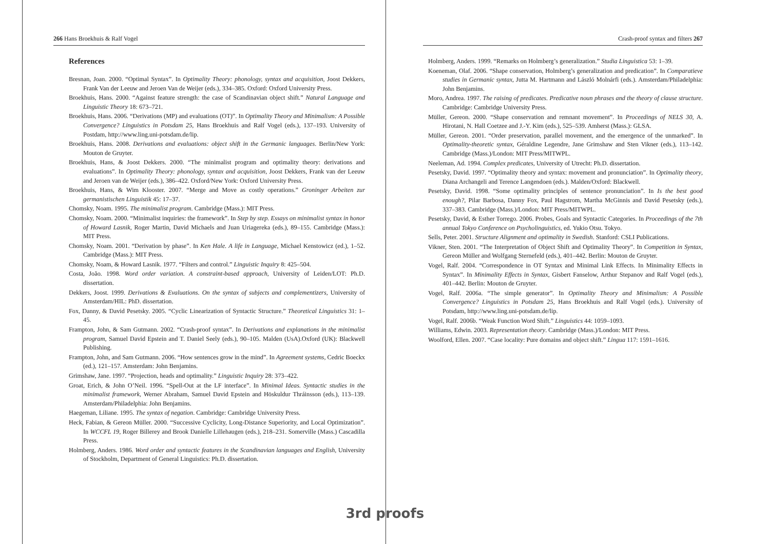266 Hans Broekhuis & Ralf Vogel
References
Bresnan, Joan. 2000. “Optimal Syntax”. In Optimality Theory: phonology, syntax and acquisition, Joost Dekkers, Frank Van der Leeuw and Jeroen Van de Weijer (eds.), 334–385. Oxford: Oxford University Press.
Broekhuis, Hans. 2000. “Against feature strength: the case of Scandinavian object shift.” Natural Language and Linguistic Theory 18: 673–721.
Broekhuis, Hans. 2006. “Derivations (MP) and evaluations (OT)”. In Optimality Theory and Minimalism: A Possible Convergence? Linguistics in Potsdam 25, Hans Broekhuis and Ralf Vogel (eds.), 137–193. University of Postdam, http://www.ling.uni-potsdam.de/lip.
Broekhuis, Hans. 2008. Derivations and evaluations: object shift in the Germanic languages. Berlin/New York: Mouton de Gruyter.
Broekhuis, Hans, & Joost Dekkers. 2000. “The minimalist program and optimality theory: derivations and evaluations”. In Optimality Theory: phonology, syntax and acquisition, Joost Dekkers, Frank van der Leeuw and Jeroen van de Weijer (eds.), 386–422. Oxford/New York: Oxford University Press.
Broekhuis, Hans, & Wim Klooster. 2007. “Merge and Move as costly operations.” Groninger Arbeiten zur germanistischen Linguistik 45: 17–37.
Chomsky, Noam. 1995. The minimalist program. Cambridge (Mass.): MIT Press.
Chomsky, Noam. 2000. “Minimalist inquiries: the framework”. In Step by step. Essays on minimalist syntax in honor of Howard Lasnik, Roger Martin, David Michaels and Juan Uriagereka (eds.), 89–155. Cambridge (Mass.): MIT Press.
Chomsky, Noam. 2001. “Derivation by phase”. In Ken Hale. A life in Language, Michael Kenstowicz (ed.), 1–52. Cambridge (Mass.): MIT Press.
Chomsky, Noam, & Howard Lasnik. 1977. “Filters and control.” Linguistic Inquiry 8: 425–504.
Costa, João. 1998. Word order variation. A constraint-based approach, University of Leiden/LOT: Ph.D. dissertation.
Dekkers, Joost. 1999. Derivations & Evaluations. On the syntax of subjects and complementizers, University of Amsterdam/HIL: PhD. dissertation.
Fox, Danny, & David Pesetsky. 2005. “Cyclic Linearization of Syntactic Structure.” Theoretical Linguistics 31: 1–45.
Frampton, John, & Sam Gutmann. 2002. “Crash-proof syntax”. In Derivations and explanations in the minimalist program, Samuel David Epstein and T. Daniel Seely (eds.), 90–105. Malden (UsA).Oxford (UK): Blackwell Publishing.
Frampton, John, and Sam Gutmann. 2006. “How sentences grow in the mind”. In Agreement systems, Cedric Boeckx (ed.), 121–157. Amsterdam: John Benjamins.
Grimshaw, Jane. 1997. “Projection, heads and optimality.” Linguistic Inquiry 28: 373–422.
Groat, Erich, & John O’Neil. 1996. “Spell-Out at the LF interface”. In Minimal Ideas. Syntactic studies in the minimalist framework, Werner Abraham, Samuel David Epstein and Höskuldur Thráinsson (eds.), 113–139. Amsterdam/Philadelphia: John Benjamins.
Haegeman, Liliane. 1995. The syntax of negation. Cambridge: Cambridge University Press.
Heck, Fabian, & Gereon Müller. 2000. “Successive Cyclicity, Long-Distance Superiority, and Local Optimization”. In WCCFL 19, Roger Billerey and Brook Danielle Lillehaugen (eds.), 218–231. Somerville (Mass.) Cascadilla Press.
Holmberg, Anders. 1986. Word order and syntactic features in the Scandinavian languages and English, University of Stockholm, Department of General Linguistics: Ph.D. dissertation.
Crash-proof syntax and filters 267
Holmberg, Anders. 1999. “Remarks on Holmberg’s generalization.” Studia Linguistica 53: 1–39.
Koeneman, Olaf. 2006. “Shape conservation, Holmberg’s generalization and predication”. In Comparatieve studies in Germanic syntax, Jutta M. Hartmann and László Molnárfi (eds.). Amsterdam/Philadelphia: John Benjamins.
Moro, Andrea. 1997. The raising of predicates. Predicative noun phrases and the theory of clause structure. Cambridge: Cambridge University Press.
Müller, Gereon. 2000. “Shape conservation and remnant movement”. In Proceedings of NELS 30, A. Hirotani, N. Hall Coetzee and J.-Y. Kim (eds.), 525–539. Amherst (Mass.): GLSA.
Müller, Gereon. 2001. “Order preservation, parallel movement, and the emergence of the unmarked”. In Optimality-theoretic syntax, Géraldine Legendre, Jane Grimshaw and Sten Vikner (eds.), 113–142. Cambridge (Mass.)/London: MIT Press/MITWPL.
Neeleman, Ad. 1994. Complex predicates, University of Utrecht: Ph.D. dissertation.
Pesetsky, David. 1997. “Optimality theory and syntax: movement and pronunciation”. In Optimality theory, Diana Archangeli and Terence Langendoen (eds.). Malden/Oxford: Blackwell.
Pesetsky, David. 1998. “Some optimality principles of sentence pronunciation”. In Is the best good enough?, Pilar Barbosa, Danny Fox, Paul Hagstrom, Martha McGinnis and David Pesetsky (eds.), 337–383. Cambridge (Mass.)/London: MIT Press/MITWPL.
Pesetsky, David, & Esther Torrego. 2006. Probes, Goals and Syntactic Categories. In Proceedings of the 7th annual Tokyo Conference on Psycholinguistics, ed. Yukio Otsu. Tokyo.
Sells, Peter. 2001. Structure Alignment and optimality in Swedish. Stanford: CSLI Publications.
Vikner, Sten. 2001. “The Interpretation of Object Shift and Optimality Theory”. In Competition in Syntax, Gereon Müller and Wolfgang Sternefeld (eds.), 401–442. Berlin: Mouton de Gruyter.
Vogel, Ralf. 2004. “Correspondence in OT Syntax and Minimal Link Effects. In Minimality Effects in Syntax”. In Minimality Effects in Syntax, Gisbert Fanselow, Arthur Stepanov and Ralf Vogel (eds.), 401–442. Berlin: Mouton de Gruyter.
Vogel, Ralf. 2006a. “The simple generator”. In Optimality Theory and Minimalism: A Possible Convergence? Linguistics in Potsdam 25, Hans Broekhuis and Ralf Vogel (eds.). University of Potsdam, http://www.ling.uni-potsdam.de/lip.
Vogel, Ralf. 2006b. “Weak Function Word Shift.” Linguistics 44: 1059–1093.
Williams, Edwin. 2003. Representation theory. Cambridge (Mass.)/London: MIT Press.
Woolford, Ellen. 2007. “Case locality: Pure domains and object shift.” Lingua 117: 1591–1616.
3rd proofs